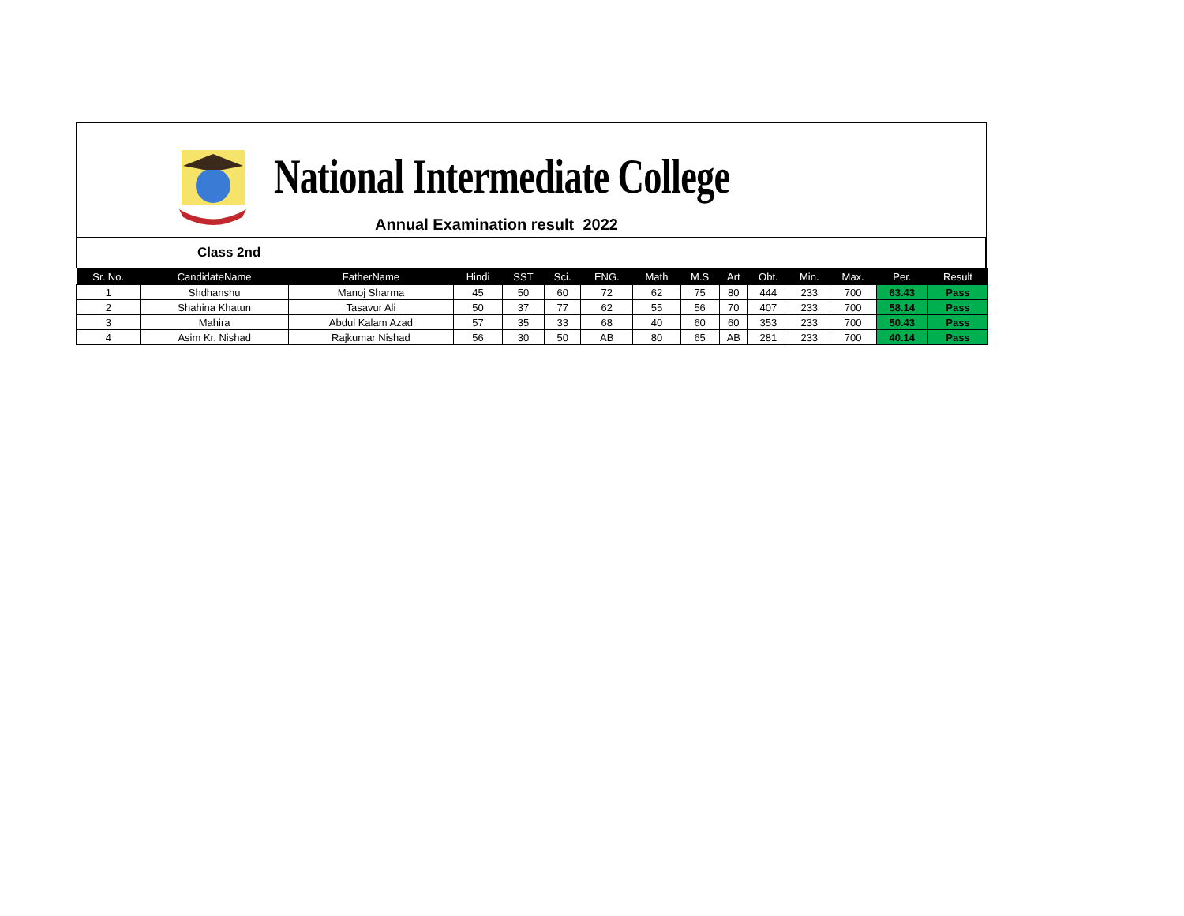National Intermediate College
Annual Examination result 2022
Class 2nd
| Sr. No. | CandidateName | FatherName | Hindi | SST | Sci. | ENG. | Math | M.S | Art | Obt. | Min. | Max. | Per. | Result |
| --- | --- | --- | --- | --- | --- | --- | --- | --- | --- | --- | --- | --- | --- | --- |
| 1 | Shdhanshu | Manoj Sharma | 45 | 50 | 60 | 72 | 62 | 75 | 80 | 444 | 233 | 700 | 63.43 | Pass |
| 2 | Shahina Khatun | Tasavur Ali | 50 | 37 | 77 | 62 | 55 | 56 | 70 | 407 | 233 | 700 | 58.14 | Pass |
| 3 | Mahira | Abdul Kalam Azad | 57 | 35 | 33 | 68 | 40 | 60 | 60 | 353 | 233 | 700 | 50.43 | Pass |
| 4 | Asim Kr. Nishad | Rajkumar Nishad | 56 | 30 | 50 | AB | 80 | 65 | AB | 281 | 233 | 700 | 40.14 | Pass |